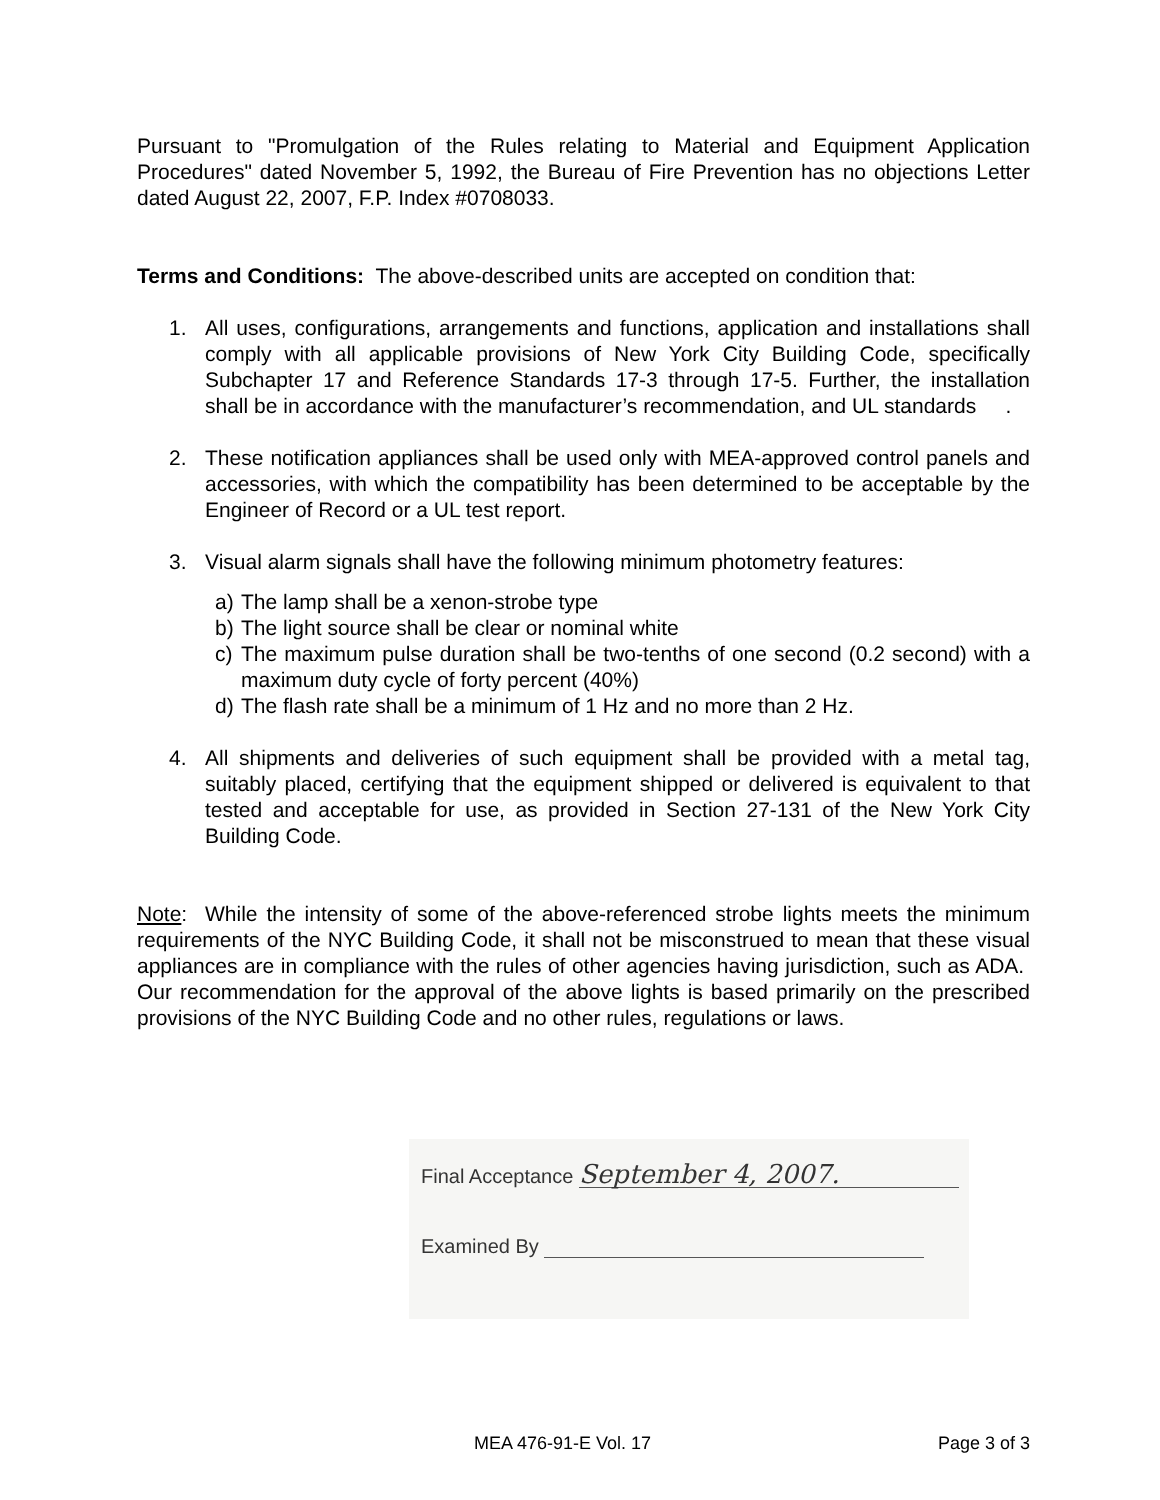Pursuant to "Promulgation of the Rules relating to Material and Equipment Application Procedures" dated November 5, 1992, the Bureau of Fire Prevention has no objections Letter dated August 22, 2007, F.P. Index #0708033.
Terms and Conditions: The above-described units are accepted on condition that:
1. All uses, configurations, arrangements and functions, application and installations shall comply with all applicable provisions of New York City Building Code, specifically Subchapter 17 and Reference Standards 17-3 through 17-5. Further, the installation shall be in accordance with the manufacturer’s recommendation, and UL standards .
2. These notification appliances shall be used only with MEA-approved control panels and accessories, with which the compatibility has been determined to be acceptable by the Engineer of Record or a UL test report.
3. Visual alarm signals shall have the following minimum photometry features:
a) The lamp shall be a xenon-strobe type
b) The light source shall be clear or nominal white
c) The maximum pulse duration shall be two-tenths of one second (0.2 second) with a maximum duty cycle of forty percent (40%)
d) The flash rate shall be a minimum of 1 Hz and no more than 2 Hz.
4. All shipments and deliveries of such equipment shall be provided with a metal tag, suitably placed, certifying that the equipment shipped or delivered is equivalent to that tested and acceptable for use, as provided in Section 27-131 of the New York City Building Code.
Note: While the intensity of some of the above-referenced strobe lights meets the minimum requirements of the NYC Building Code, it shall not be misconstrued to mean that these visual appliances are in compliance with the rules of other agencies having jurisdiction, such as ADA. Our recommendation for the approval of the above lights is based primarily on the prescribed provisions of the NYC Building Code and no other rules, regulations or laws.
Final Acceptance September 4, 2007.
Examined By
MEA 476-91-E Vol. 17 Page 3 of 3